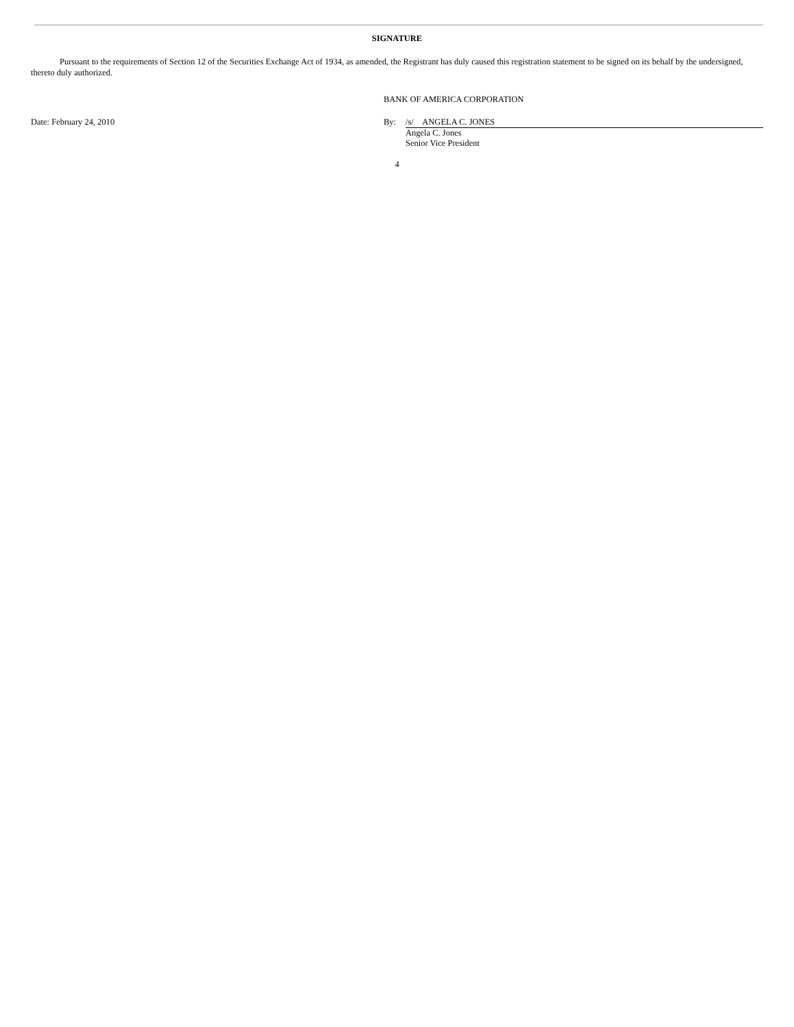SIGNATURE
Pursuant to the requirements of Section 12 of the Securities Exchange Act of 1934, as amended, the Registrant has duly caused this registration statement to be signed on its behalf by the undersigned, thereto duly authorized.
BANK OF AMERICA CORPORATION
Date: February 24, 2010 By: /s/ ANGELA C. JONES
Angela C. Jones
Senior Vice President
4